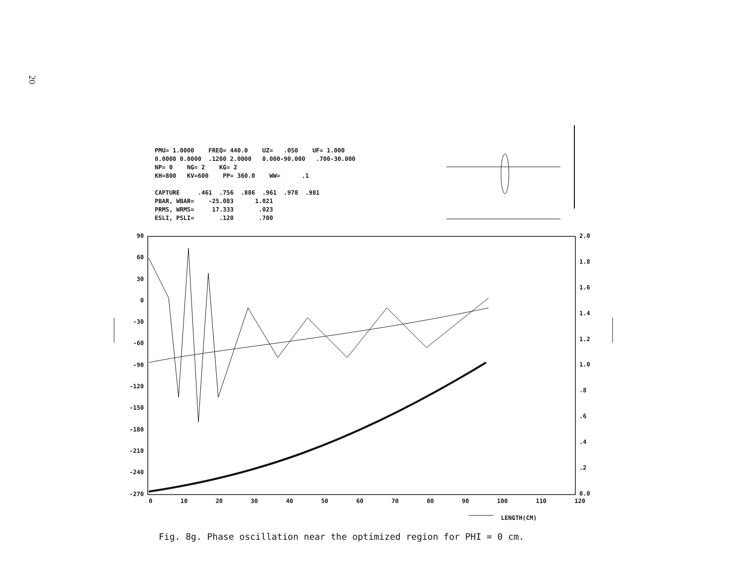20
PMU= 1.0000 FREQ= 440.0 UZ= .050 UF= 1.000 0.0000 0.0000 .1200 2.0000 0.000-90.000 .700-30.000 NP= 0 NG= 2 KG= 2 KH=800 KV=600 PP= 360.0 WW= .1 CAPTURE .461 .756 .886 .961 .978 .981 PBAR, WBAR= -25.083 1.021 PRMS, WRMS= 17.333 .023 ESLI, PSLI= .120 .700
90
60
30
0
-30
-60
-90
-120
-150
-180
-210
-240
-270
2.0
1.8
1.6
1.4
1.2
1.0
.8
.6
.4
.2
0.0
0 10 20 30 40 50 60 70 80 90 100 110 120
LENGTH(CM)
Fig. 8g. Phase oscillation near the optimized region for PHI = 0 cm.